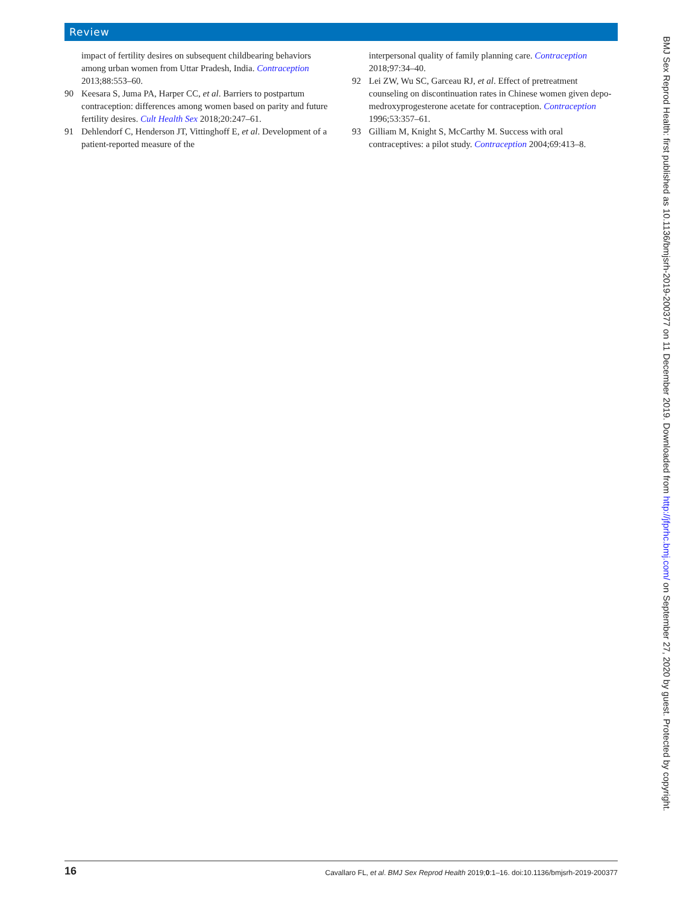Review
impact of fertility desires on subsequent childbearing behaviors among urban women from Uttar Pradesh, India. Contraception 2013;88:553–60.
90 Keesara S, Juma PA, Harper CC, et al. Barriers to postpartum contraception: differences among women based on parity and future fertility desires. Cult Health Sex 2018;20:247–61.
91 Dehlendorf C, Henderson JT, Vittinghoff E, et al. Development of a patient-reported measure of the
interpersonal quality of family planning care. Contraception 2018;97:34–40.
92 Lei ZW, Wu SC, Garceau RJ, et al. Effect of pretreatment counseling on discontinuation rates in Chinese women given depo-medroxyprogesterone acetate for contraception. Contraception 1996;53:357–61.
93 Gilliam M, Knight S, McCarthy M. Success with oral contraceptives: a pilot study. Contraception 2004;69:413–8.
BMJ Sex Reprod Health: first published as 10.1136/bmjsrh-2019-200377 on 11 December 2019. Downloaded from http://jfprhc.bmj.com/ on September 27, 2020 by guest. Protected by copyright.
16 Cavallaro FL, et al. BMJ Sex Reprod Health 2019;0:1–16. doi:10.1136/bmjsrh-2019-200377